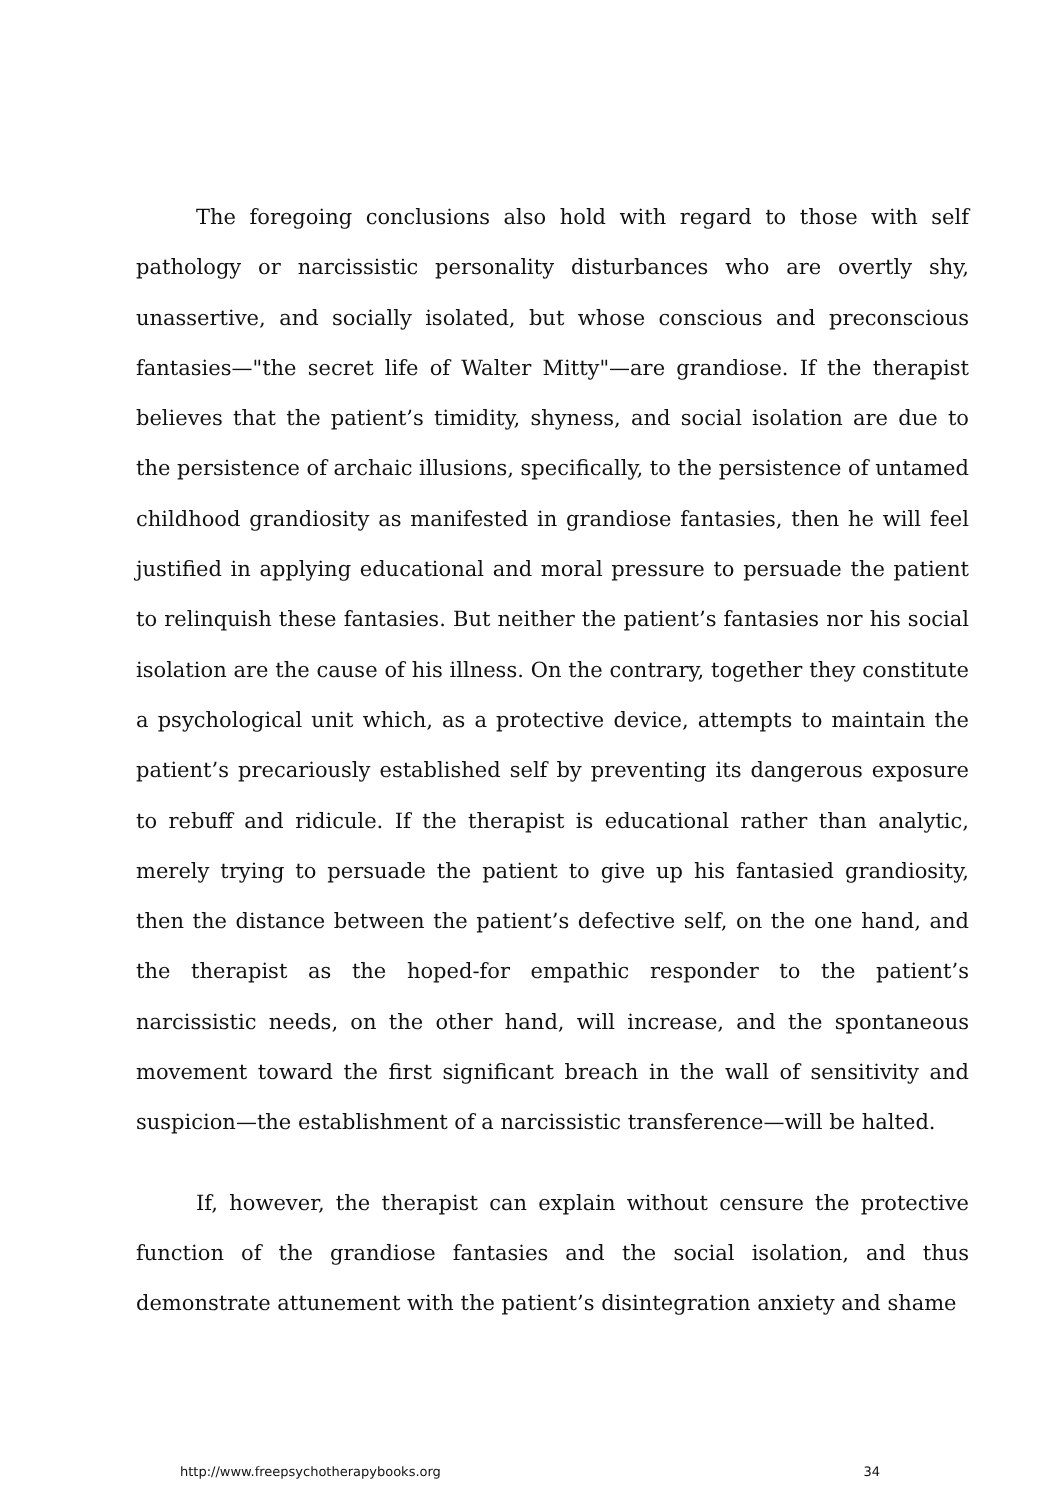The foregoing conclusions also hold with regard to those with self pathology or narcissistic personality disturbances who are overtly shy, unassertive, and socially isolated, but whose conscious and preconscious fantasies—"the secret life of Walter Mitty"—are grandiose. If the therapist believes that the patient’s timidity, shyness, and social isolation are due to the persistence of archaic illusions, specifically, to the persistence of untamed childhood grandiosity as manifested in grandiose fantasies, then he will feel justified in applying educational and moral pressure to persuade the patient to relinquish these fantasies. But neither the patient’s fantasies nor his social isolation are the cause of his illness. On the contrary, together they constitute a psychological unit which, as a protective device, attempts to maintain the patient’s precariously established self by preventing its dangerous exposure to rebuff and ridicule. If the therapist is educational rather than analytic, merely trying to persuade the patient to give up his fantasied grandiosity, then the distance between the patient’s defective self, on the one hand, and the therapist as the hoped-for empathic responder to the patient’s narcissistic needs, on the other hand, will increase, and the spontaneous movement toward the first significant breach in the wall of sensitivity and suspicion—the establishment of a narcissistic transference—will be halted.
If, however, the therapist can explain without censure the protective function of the grandiose fantasies and the social isolation, and thus demonstrate attunement with the patient’s disintegration anxiety and shame
http://www.freepsychotherapybooks.org 34